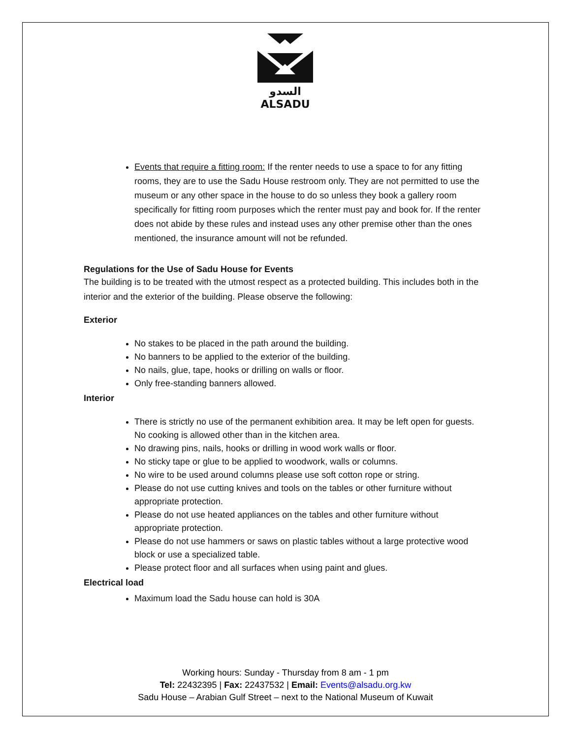السدو
ALSADU
Events that require a fitting room: If the renter needs to use a space to for any fitting rooms, they are to use the Sadu House restroom only. They are not permitted to use the museum or any other space in the house to do so unless they book a gallery room specifically for fitting room purposes which the renter must pay and book for. If the renter does not abide by these rules and instead uses any other premise other than the ones mentioned, the insurance amount will not be refunded.
Regulations for the Use of Sadu House for Events
The building is to be treated with the utmost respect as a protected building. This includes both in the interior and the exterior of the building. Please observe the following:
Exterior
No stakes to be placed in the path around the building.
No banners to be applied to the exterior of the building.
No nails, glue, tape, hooks or drilling on walls or floor.
Only free-standing banners allowed.
Interior
There is strictly no use of the permanent exhibition area. It may be left open for guests. No cooking is allowed other than in the kitchen area.
No drawing pins, nails, hooks or drilling in wood work walls or floor.
No sticky tape or glue to be applied to woodwork, walls or columns.
No wire to be used around columns please use soft cotton rope or string.
Please do not use cutting knives and tools on the tables or other furniture without appropriate protection.
Please do not use heated appliances on the tables and other furniture without appropriate protection.
Please do not use hammers or saws on plastic tables without a large protective wood block or use a specialized table.
Please protect floor and all surfaces when using paint and glues.
Electrical load
Maximum load the Sadu house can hold is 30A
Working hours: Sunday - Thursday from 8 am - 1 pm
Tel: 22432395 | Fax: 22437532 | Email: Events@alsadu.org.kw
Sadu House – Arabian Gulf Street – next to the National Museum of Kuwait